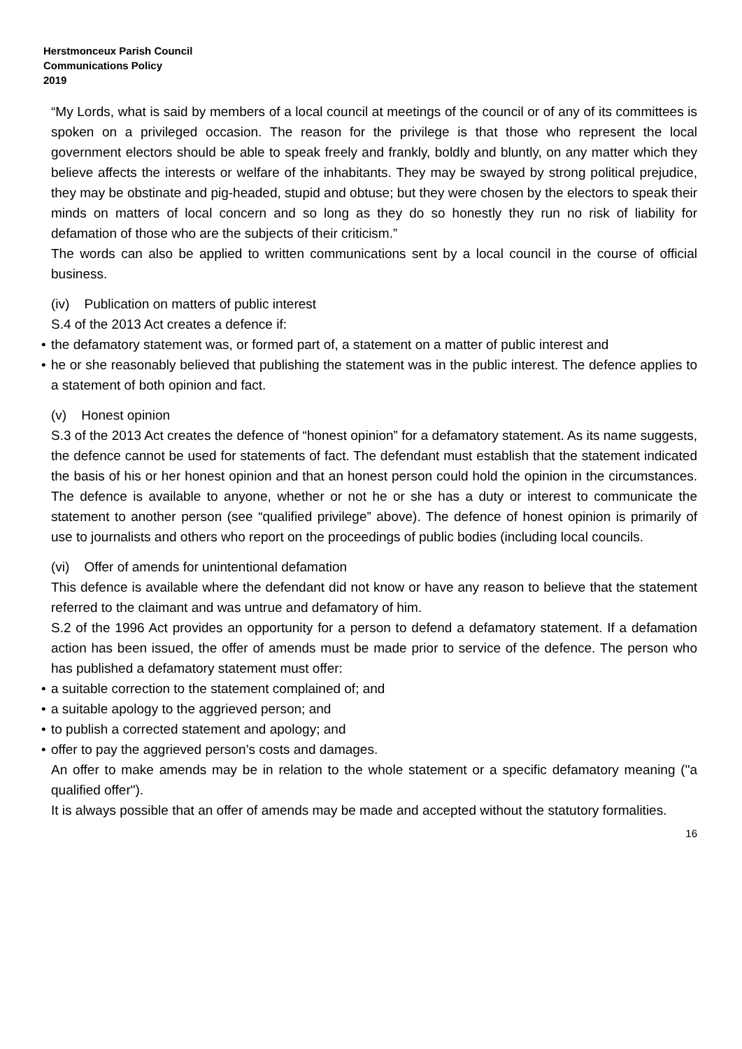Herstmonceux Parish Council
Communications Policy
2019
“My Lords, what is said by members of a local council at meetings of the council or of any of its committees is spoken on a privileged occasion. The reason for the privilege is that those who represent the local government electors should be able to speak freely and frankly, boldly and bluntly, on any matter which they believe affects the interests or welfare of the inhabitants. They may be swayed by strong political prejudice, they may be obstinate and pig-headed, stupid and obtuse; but they were chosen by the electors to speak their minds on matters of local concern and so long as they do so honestly they run no risk of liability for defamation of those who are the subjects of their criticism.”
The words can also be applied to written communications sent by a local council in the course of official business.
(iv) Publication on matters of public interest
S.4 of the 2013 Act creates a defence if:
• the defamatory statement was, or formed part of, a statement on a matter of public interest and
• he or she reasonably believed that publishing the statement was in the public interest. The defence applies to a statement of both opinion and fact.
(v) Honest opinion
S.3 of the 2013 Act creates the defence of “honest opinion” for a defamatory statement. As its name suggests, the defence cannot be used for statements of fact. The defendant must establish that the statement indicated the basis of his or her honest opinion and that an honest person could hold the opinion in the circumstances. The defence is available to anyone, whether or not he or she has a duty or interest to communicate the statement to another person (see “qualified privilege” above). The defence of honest opinion is primarily of use to journalists and others who report on the proceedings of public bodies (including local councils.
(vi) Offer of amends for unintentional defamation
This defence is available where the defendant did not know or have any reason to believe that the statement referred to the claimant and was untrue and defamatory of him.
S.2 of the 1996 Act provides an opportunity for a person to defend a defamatory statement. If a defamation action has been issued, the offer of amends must be made prior to service of the defence. The person who has published a defamatory statement must offer:
• a suitable correction to the statement complained of; and
• a suitable apology to the aggrieved person; and
• to publish a corrected statement and apology; and
• offer to pay the aggrieved person’s costs and damages.
An offer to make amends may be in relation to the whole statement or a specific defamatory meaning ("a qualified offer").
It is always possible that an offer of amends may be made and accepted without the statutory formalities.
16